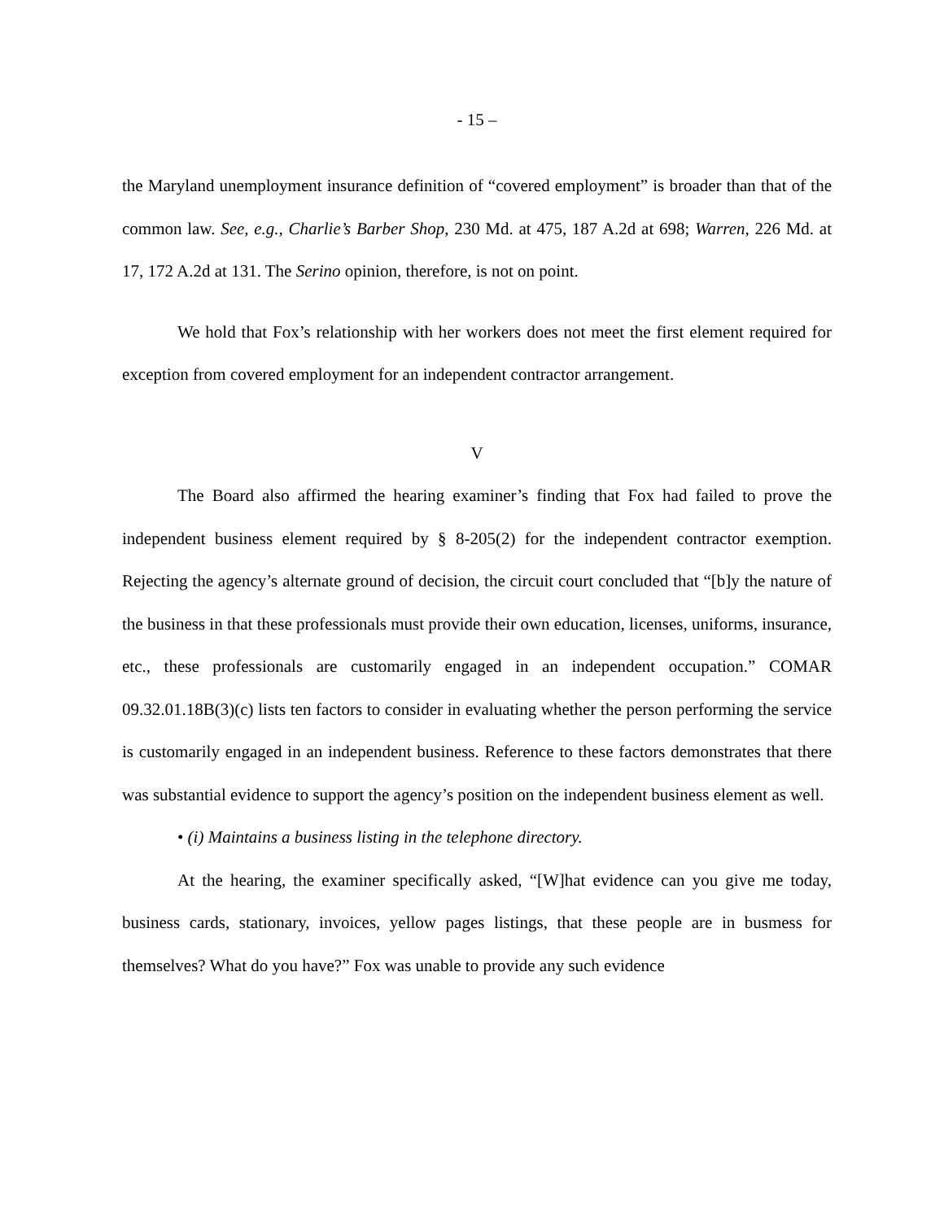- 15 –
the Maryland unemployment insurance definition of “covered employment” is broader than that of the common law. See, e.g., Charlie’s Barber Shop, 230 Md. at 475, 187 A.2d at 698; Warren, 226 Md. at 17, 172 A.2d at 131. The Serino opinion, therefore, is not on point.
We hold that Fox’s relationship with her workers does not meet the first element required for exception from covered employment for an independent contractor arrangement.
V
The Board also affirmed the hearing examiner’s finding that Fox had failed to prove the independent business element required by § 8-205(2) for the independent contractor exemption. Rejecting the agency’s alternate ground of decision, the circuit court concluded that “[b]y the nature of the business in that these professionals must provide their own education, licenses, uniforms, insurance, etc., these professionals are customarily engaged in an independent occupation.” COMAR 09.32.01.18B(3)(c) lists ten factors to consider in evaluating whether the person performing the service is customarily engaged in an independent business. Reference to these factors demonstrates that there was substantial evidence to support the agency’s position on the independent business element as well.
• (i) Maintains a business listing in the telephone directory.
At the hearing, the examiner specifically asked, “[W]hat evidence can you give me today, business cards, stationary, invoices, yellow pages listings, that these people are in busmess for themselves? What do you have?” Fox was unable to provide any such evidence